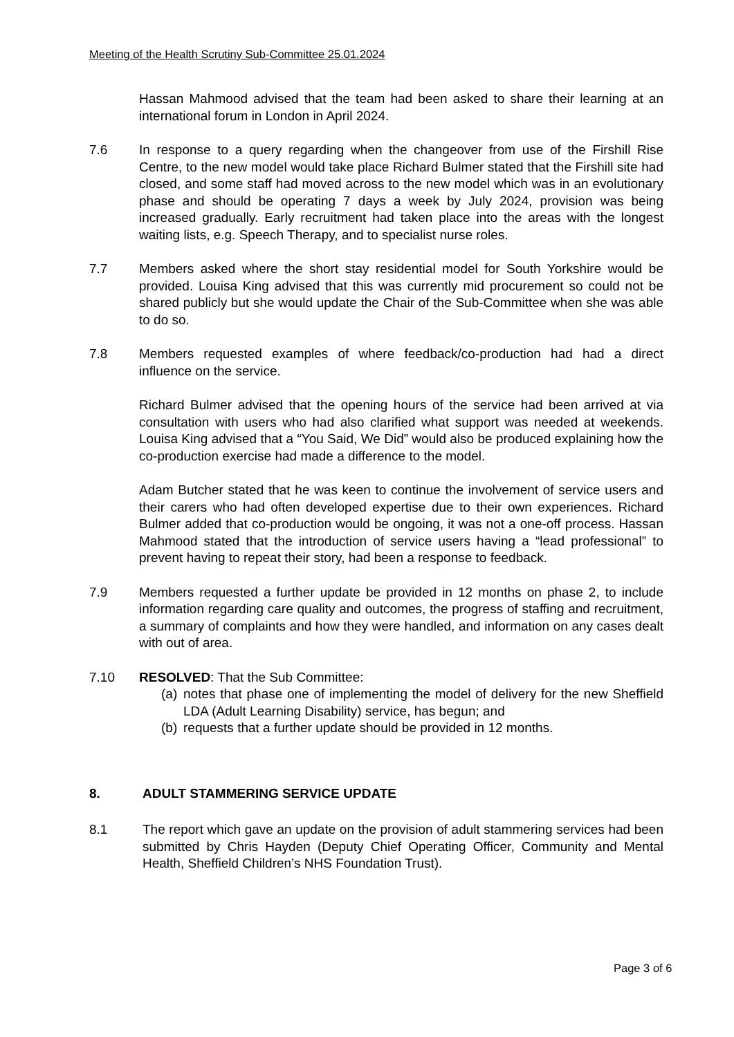Meeting of the Health Scrutiny Sub-Committee 25.01.2024
Hassan Mahmood advised that the team had been asked to share their learning at an international forum in London in April 2024.
7.6 In response to a query regarding when the changeover from use of the Firshill Rise Centre, to the new model would take place Richard Bulmer stated that the Firshill site had closed, and some staff had moved across to the new model which was in an evolutionary phase and should be operating 7 days a week by July 2024, provision was being increased gradually. Early recruitment had taken place into the areas with the longest waiting lists, e.g. Speech Therapy, and to specialist nurse roles.
7.7 Members asked where the short stay residential model for South Yorkshire would be provided. Louisa King advised that this was currently mid procurement so could not be shared publicly but she would update the Chair of the Sub-Committee when she was able to do so.
7.8 Members requested examples of where feedback/co-production had had a direct influence on the service.
Richard Bulmer advised that the opening hours of the service had been arrived at via consultation with users who had also clarified what support was needed at weekends. Louisa King advised that a “You Said, We Did” would also be produced explaining how the co-production exercise had made a difference to the model.
Adam Butcher stated that he was keen to continue the involvement of service users and their carers who had often developed expertise due to their own experiences. Richard Bulmer added that co-production would be ongoing, it was not a one-off process. Hassan Mahmood stated that the introduction of service users having a “lead professional” to prevent having to repeat their story, had been a response to feedback.
7.9 Members requested a further update be provided in 12 months on phase 2, to include information regarding care quality and outcomes, the progress of staffing and recruitment, a summary of complaints and how they were handled, and information on any cases dealt with out of area.
7.10 RESOLVED: That the Sub Committee:
(a) notes that phase one of implementing the model of delivery for the new Sheffield LDA (Adult Learning Disability) service, has begun; and
(b) requests that a further update should be provided in 12 months.
8. ADULT STAMMERING SERVICE UPDATE
8.1 The report which gave an update on the provision of adult stammering services had been submitted by Chris Hayden (Deputy Chief Operating Officer, Community and Mental Health, Sheffield Children’s NHS Foundation Trust).
Page 3 of 6